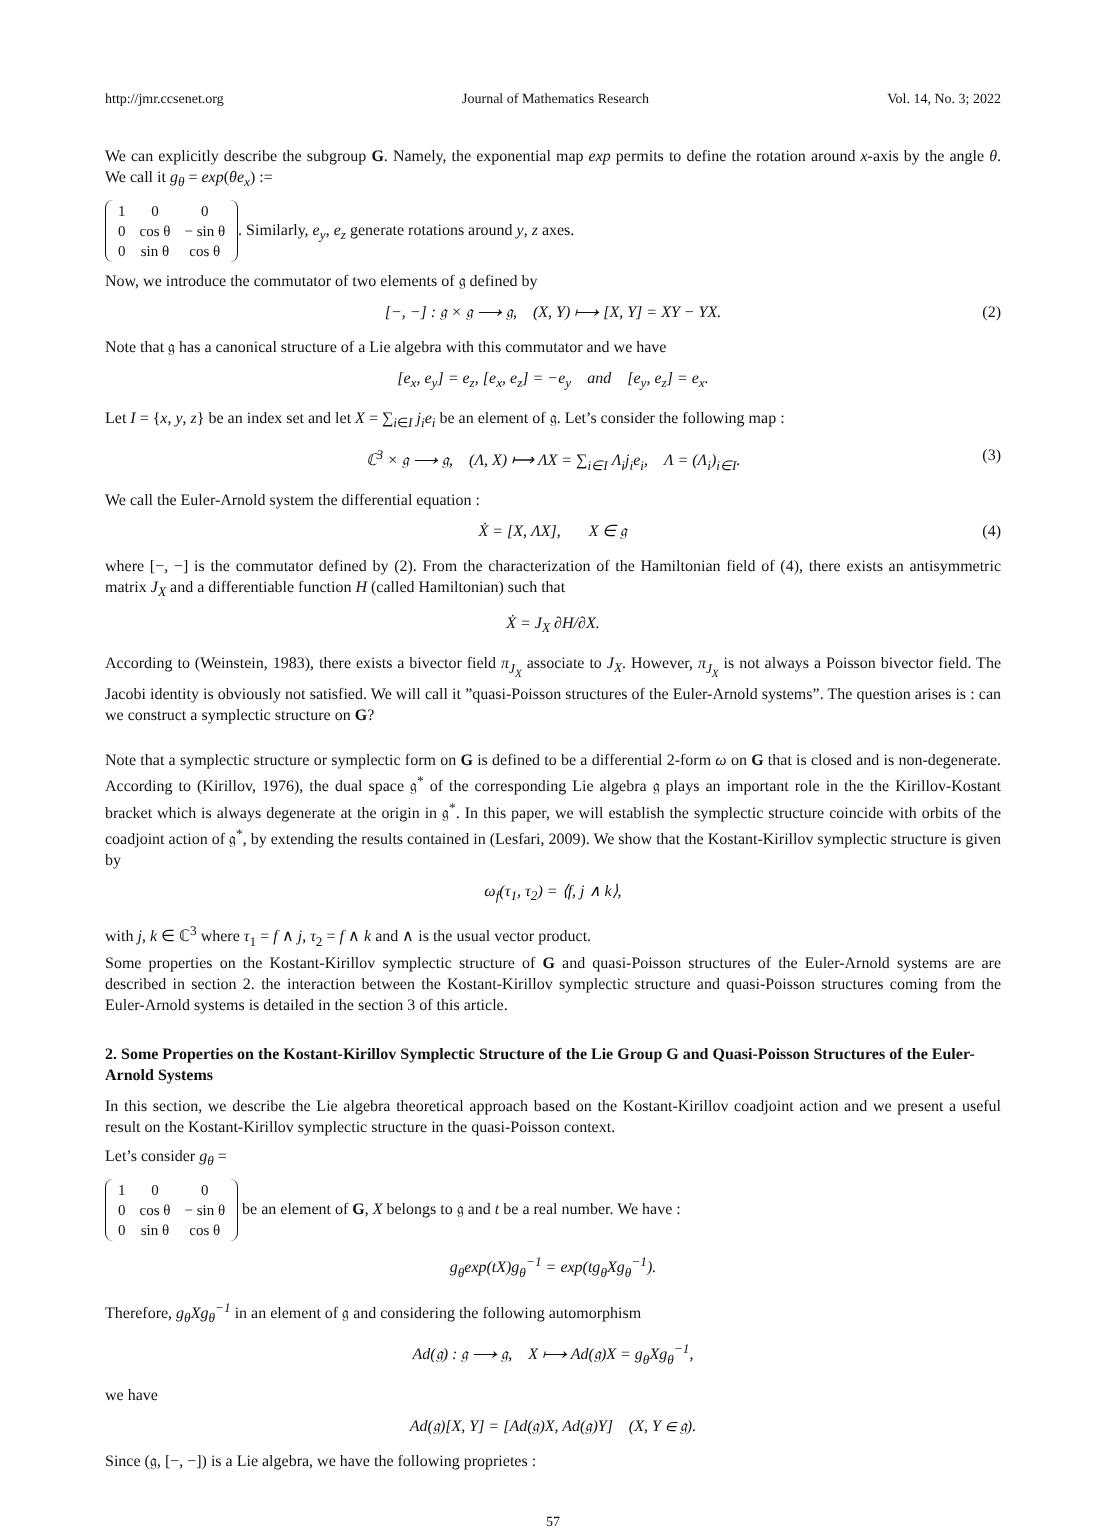http://jmr.ccsenet.org Journal of Mathematics Research Vol. 14, No. 3; 2022
We can explicitly describe the subgroup G. Namely, the exponential map exp permits to define the rotation around x-axis by the angle θ. We call it g<sub>θ</sub> = exp(θe<sub>x</sub>) :=
| 1 | 0 | 0 |
| 0 | cos θ | − sin θ |
| 0 | sin θ | cos θ |
. Similarly, e<sub>y</sub>, e<sub>z</sub> generate rotations around y, z axes.
Now, we introduce the commutator of two elements of 𝔤 defined by
[−, −] : 𝔤 × 𝔤 ⟶ 𝔤, (X, Y) ⟼ [X, Y] = XY − YX. (2)
Note that 𝔤 has a canonical structure of a Lie algebra with this commutator and we have
[e<sub>x</sub>, e<sub>y</sub>] = e<sub>z</sub>, [e<sub>x</sub>, e<sub>z</sub>] = −e<sub>y</sub> and [e<sub>y</sub>, e<sub>z</sub>] = e<sub>x</sub>.
Let I = {x, y, z} be an index set and let X = ∑<sub>i∈I</sub> j<sub>i</sub>e<sub>i</sub> be an element of 𝔤. Let’s consider the following map :
ℂ<sup>3</sup> × 𝔤 ⟶ 𝔤, (Λ, X) ⟼ ΛX = ∑<sub>i∈I</sub> Λ<sub>i</sub>j<sub>i</sub>e<sub>i</sub>, Λ = (Λ<sub>i</sub>)<sub>i∈I</sub>. (3)
We call the Euler-Arnold system the differential equation :
Ẋ = [X, ΛX], X ∈ 𝔤 (4)
where [−, −] is the commutator defined by (2). From the characterization of the Hamiltonian field of (4), there exists an antisymmetric matrix J<sub>X</sub> and a differentiable function H (called Hamiltonian) such that
Ẋ = J<sub>X</sub> ∂H/∂X.
According to (Weinstein, 1983), there exists a bivector field π<sub>J<sub>X</sub></sub> associate to J<sub>X</sub>. However, π<sub>J<sub>X</sub></sub> is not always a Poisson bivector field. The Jacobi identity is obviously not satisfied. We will call it ”quasi-Poisson structures of the Euler-Arnold systems”. The question arises is : can we construct a symplectic structure on G?
Note that a symplectic structure or symplectic form on G is defined to be a differential 2-form ω on G that is closed and is non-degenerate. According to (Kirillov, 1976), the dual space 𝔤<sup>*</sup> of the corresponding Lie algebra 𝔤 plays an important role in the the Kirillov-Kostant bracket which is always degenerate at the origin in 𝔤<sup>*</sup>. In this paper, we will establish the symplectic structure coincide with orbits of the coadjoint action of 𝔤<sup>*</sup>, by extending the results contained in (Lesfari, 2009). We show that the Kostant-Kirillov symplectic structure is given by
ω<sub>f</sub>(τ<sub>1</sub>, τ<sub>2</sub>) = ⟨f, j ∧ k⟩,
with j, k ∈ ℂ<sup>3</sup> where τ<sub>1</sub> = f ∧ j, τ<sub>2</sub> = f ∧ k and ∧ is the usual vector product.
Some properties on the Kostant-Kirillov symplectic structure of G and quasi-Poisson structures of the Euler-Arnold systems are are described in section 2. the interaction between the Kostant-Kirillov symplectic structure and quasi-Poisson structures coming from the Euler-Arnold systems is detailed in the section 3 of this article.
2. Some Properties on the Kostant-Kirillov Symplectic Structure of the Lie Group G and Quasi-Poisson Structures of the Euler-Arnold Systems
In this section, we describe the Lie algebra theoretical approach based on the Kostant-Kirillov coadjoint action and we present a useful result on the Kostant-Kirillov symplectic structure in the quasi-Poisson context.
Let’s consider g<sub>θ</sub> =
| 1 | 0 | 0 |
| 0 | cos θ | − sin θ |
| 0 | sin θ | cos θ |
be an element of G, X belongs to 𝔤 and t be a real number. We have :
g<sub>θ</sub>exp(tX)g<sub>θ</sub><sup>−1</sup> = exp(tg<sub>θ</sub>Xg<sub>θ</sub><sup>−1</sup>).
Therefore, g<sub>θ</sub>Xg<sub>θ</sub><sup>−1</sup> in an element of 𝔤 and considering the following automorphism
Ad(𝔤) : 𝔤 ⟶ 𝔤, X ⟼ Ad(𝔤)X = g<sub>θ</sub>Xg<sub>θ</sub><sup>−1</sup>,
we have
Ad(𝔤)[X, Y] = [Ad(𝔤)X, Ad(𝔤)Y] (X, Y ∈ 𝔤).
Since (𝔤, [−, −]) is a Lie algebra, we have the following proprietes :
57